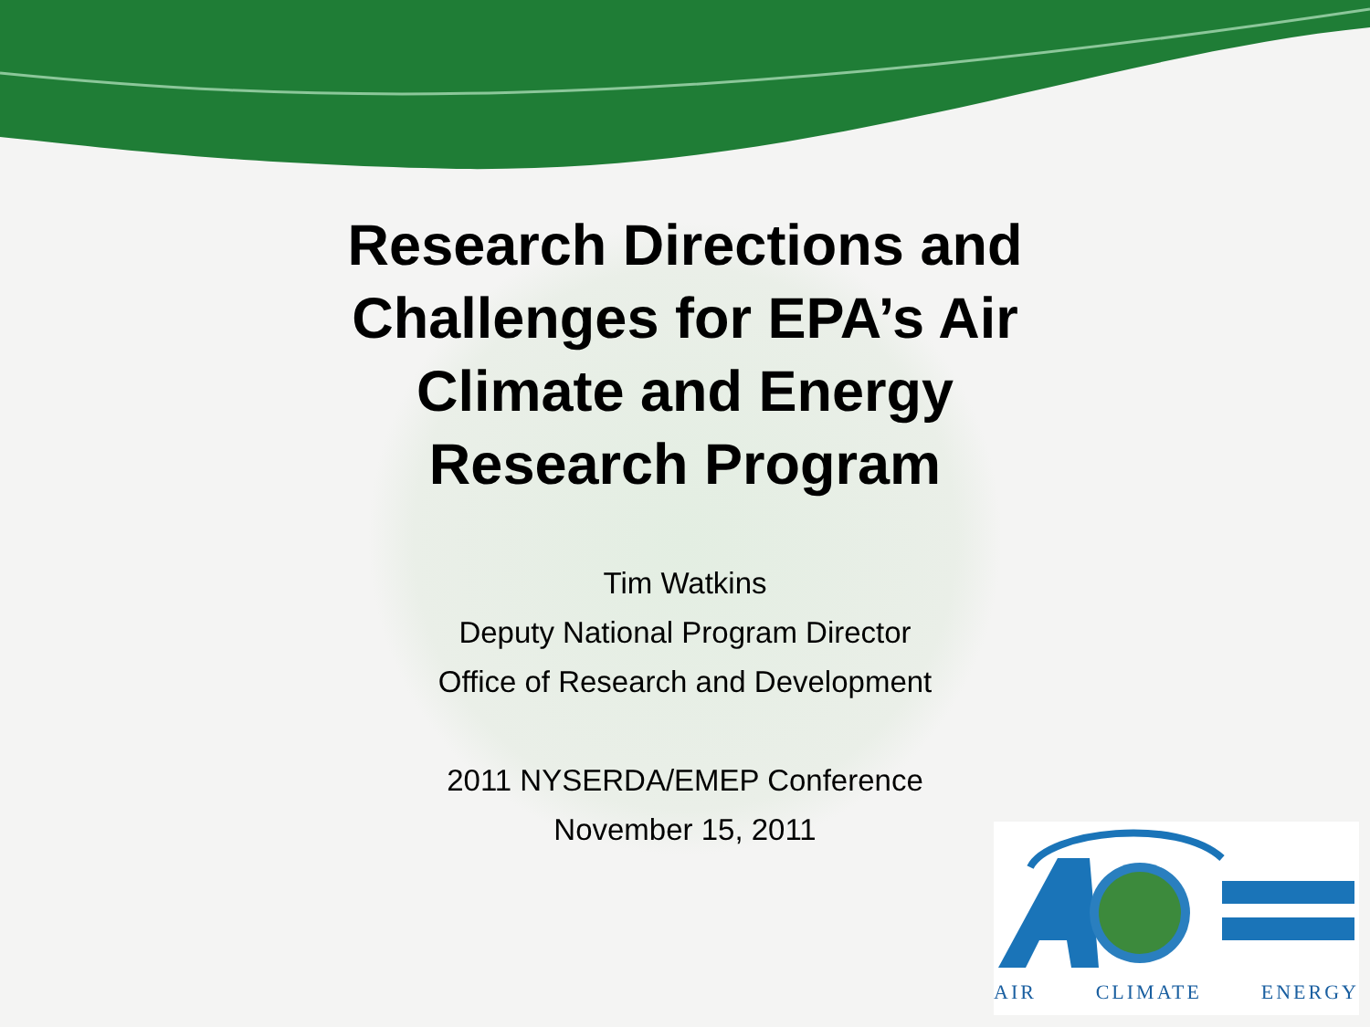Research Directions and Challenges for EPA’s Air Climate and Energy Research Program
Tim Watkins
Deputy National Program Director
Office of Research and Development
2011 NYSERDA/EMEP Conference
November 15, 2011
AIR CLIMATE ENERGY